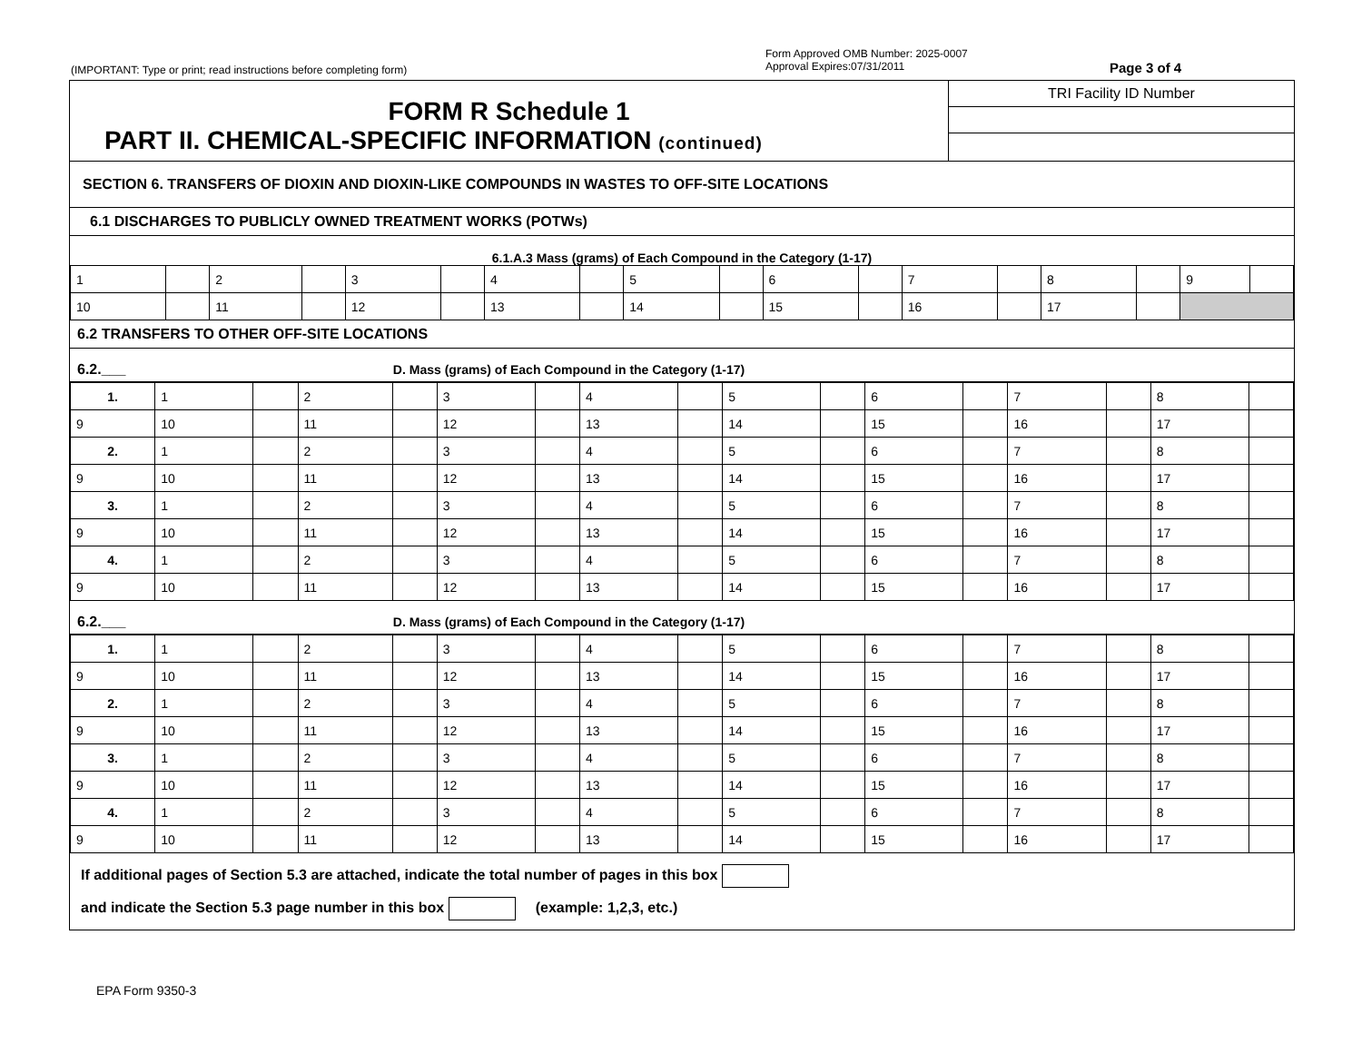(IMPORTANT: Type or print; read instructions before completing form)
Form Approved OMB Number: 2025-0007
Approval Expires:07/31/2011
Page 3 of 4
FORM R Schedule 1
PART II. CHEMICAL-SPECIFIC INFORMATION (continued)
TRI Facility ID Number
SECTION 6. TRANSFERS OF DIOXIN AND DIOXIN-LIKE COMPOUNDS IN WASTES TO OFF-SITE LOCATIONS
6.1 DISCHARGES TO PUBLICLY OWNED TREATMENT WORKS (POTWs)
6.1.A.3 Mass (grams) of Each Compound in the Category (1-17)
| 1 | | 2 | | 3 | | 4 | | 5 | | 6 | | 7 | | 8 | | 9 | |
| 10 | | 11 | | 12 | | 13 | | 14 | | 15 | | 16 | | 17 | | | |
6.2 TRANSFERS TO OTHER OFF-SITE LOCATIONS
6.2.___ D. Mass (grams) of Each Compound in the Category (1-17)
| 1. | 1 | | 2 | | 3 | | 4 | | 5 | | 6 | | 7 | | 8 | |
| 9 | 10 | | 11 | | 12 | | 13 | | 14 | | 15 | | 16 | | 17 | |
| 2. | 1 | | 2 | | 3 | | 4 | | 5 | | 6 | | 7 | | 8 | |
| 9 | 10 | | 11 | | 12 | | 13 | | 14 | | 15 | | 16 | | 17 | |
| 3. | 1 | | 2 | | 3 | | 4 | | 5 | | 6 | | 7 | | 8 | |
| 9 | 10 | | 11 | | 12 | | 13 | | 14 | | 15 | | 16 | | 17 | |
| 4. | 1 | | 2 | | 3 | | 4 | | 5 | | 6 | | 7 | | 8 | |
| 9 | 10 | | 11 | | 12 | | 13 | | 14 | | 15 | | 16 | | 17 | |
6.2.___ D. Mass (grams) of Each Compound in the Category (1-17)
| 1. | 1 | | 2 | | 3 | | 4 | | 5 | | 6 | | 7 | | 8 | |
| 9 | 10 | | 11 | | 12 | | 13 | | 14 | | 15 | | 16 | | 17 | |
| 2. | 1 | | 2 | | 3 | | 4 | | 5 | | 6 | | 7 | | 8 | |
| 9 | 10 | | 11 | | 12 | | 13 | | 14 | | 15 | | 16 | | 17 | |
| 3. | 1 | | 2 | | 3 | | 4 | | 5 | | 6 | | 7 | | 8 | |
| 9 | 10 | | 11 | | 12 | | 13 | | 14 | | 15 | | 16 | | 17 | |
| 4. | 1 | | 2 | | 3 | | 4 | | 5 | | 6 | | 7 | | 8 | |
| 9 | 10 | | 11 | | 12 | | 13 | | 14 | | 15 | | 16 | | 17 | |
If additional pages of Section 5.3 are attached, indicate the total number of pages in this box
and indicate the Section 5.3 page number in this box (example: 1,2,3, etc.)
EPA Form 9350-3